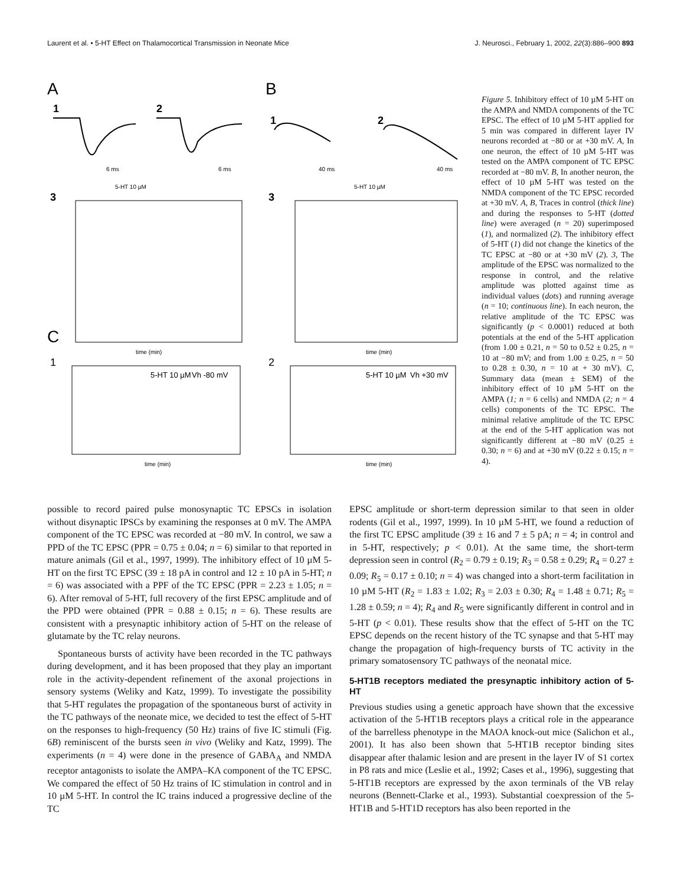Laurent et al. • 5-HT Effect on Thalamocortical Transmission in Neonate Mice J. Neurosci., February 1, 2002, 22(3):886–900 893
A
B
C
1
2
6 ms
6 ms
1
2
40 ms
40 ms
3
3
5-HT 10 µM
5-HT 10 µM
time (min)
time (min)
1
2
5-HT 10 µM
Vh -80 mV
5-HT 10 µM
Vh +30 mV
time (min)
time (min)
Figure 5. Inhibitory effect of 10 µM 5-HT on the AMPA and NMDA components of the TC EPSC. The effect of 10 µM 5-HT applied for 5 min was compared in different layer IV neurons recorded at −80 or at +30 mV. A, In one neuron, the effect of 10 µM 5-HT was tested on the AMPA component of TC EPSC recorded at −80 mV. B, In another neuron, the effect of 10 µM 5-HT was tested on the NMDA component of the TC EPSC recorded at +30 mV. A, B, Traces in control (thick line) and during the responses to 5-HT (dotted line) were averaged (n = 20) superimposed (1), and normalized (2). The inhibitory effect of 5-HT (1) did not change the kinetics of the TC EPSC at −80 or at +30 mV (2). 3, The amplitude of the EPSC was normalized to the response in control, and the relative amplitude was plotted against time as individual values (dots) and running average (n = 10; continuous line). In each neuron, the relative amplitude of the TC EPSC was significantly (p < 0.0001) reduced at both potentials at the end of the 5-HT application (from 1.00 ± 0.21, n = 50 to 0.52 ± 0.25, n = 10 at −80 mV; and from 1.00 ± 0.25, n = 50 to 0.28 ± 0.30, n = 10 at + 30 mV). C, Summary data (mean ± SEM) of the inhibitory effect of 10 µM 5-HT on the AMPA (1; n = 6 cells) and NMDA (2; n = 4 cells) components of the TC EPSC. The minimal relative amplitude of the TC EPSC at the end of the 5-HT application was not significantly different at −80 mV (0.25 ± 0.30; n = 6) and at +30 mV (0.22 ± 0.15; n = 4).
possible to record paired pulse monosynaptic TC EPSCs in isolation without disynaptic IPSCs by examining the responses at 0 mV. The AMPA component of the TC EPSC was recorded at −80 mV. In control, we saw a PPD of the TC EPSC (PPR = 0.75 ± 0.04; n = 6) similar to that reported in mature animals (Gil et al., 1997, 1999). The inhibitory effect of 10 µM 5-HT on the first TC EPSC (39 ± 18 pA in control and 12 ± 10 pA in 5-HT; n = 6) was associated with a PPF of the TC EPSC (PPR = 2.23 ± 1.05; n = 6). After removal of 5-HT, full recovery of the first EPSC amplitude and of the PPD were obtained (PPR = 0.88 ± 0.15; n = 6). These results are consistent with a presynaptic inhibitory action of 5-HT on the release of glutamate by the TC relay neurons.
Spontaneous bursts of activity have been recorded in the TC pathways during development, and it has been proposed that they play an important role in the activity-dependent refinement of the axonal projections in sensory systems (Weliky and Katz, 1999). To investigate the possibility that 5-HT regulates the propagation of the spontaneous burst of activity in the TC pathways of the neonate mice, we decided to test the effect of 5-HT on the responses to high-frequency (50 Hz) trains of five IC stimuli (Fig. 6B) reminiscent of the bursts seen in vivo (Weliky and Katz, 1999). The experiments (n = 4) were done in the presence of GABA<sub>A</sub> and NMDA receptor antagonists to isolate the AMPA–KA component of the TC EPSC. We compared the effect of 50 Hz trains of IC stimulation in control and in 10 µM 5-HT. In control the IC trains induced a progressive decline of the TC
EPSC amplitude or short-term depression similar to that seen in older rodents (Gil et al., 1997, 1999). In 10 µM 5-HT, we found a reduction of the first TC EPSC amplitude (39 ± 16 and 7 ± 5 pA; n = 4; in control and in 5-HT, respectively; p < 0.01). At the same time, the short-term depression seen in control (R<sub>2</sub> = 0.79 ± 0.19; R<sub>3</sub> = 0.58 ± 0.29; R<sub>4</sub> = 0.27 ± 0.09; R<sub>5</sub> = 0.17 ± 0.10; n = 4) was changed into a short-term facilitation in 10 µM 5-HT (R<sub>2</sub> = 1.83 ± 1.02; R<sub>3</sub> = 2.03 ± 0.30; R<sub>4</sub> = 1.48 ± 0.71; R<sub>5</sub> = 1.28 ± 0.59; n = 4); R<sub>4</sub> and R<sub>5</sub> were significantly different in control and in 5-HT (p < 0.01). These results show that the effect of 5-HT on the TC EPSC depends on the recent history of the TC synapse and that 5-HT may change the propagation of high-frequency bursts of TC activity in the primary somatosensory TC pathways of the neonatal mice.
5-HT1B receptors mediated the presynaptic inhibitory action of 5-HT
Previous studies using a genetic approach have shown that the excessive activation of the 5-HT1B receptors plays a critical role in the appearance of the barrelless phenotype in the MAOA knock-out mice (Salichon et al., 2001). It has also been shown that 5-HT1B receptor binding sites disappear after thalamic lesion and are present in the layer IV of S1 cortex in P8 rats and mice (Leslie et al., 1992; Cases et al., 1996), suggesting that 5-HT1B receptors are expressed by the axon terminals of the VB relay neurons (Bennett-Clarke et al., 1993). Substantial coexpression of the 5-HT1B and 5-HT1D receptors has also been reported in the